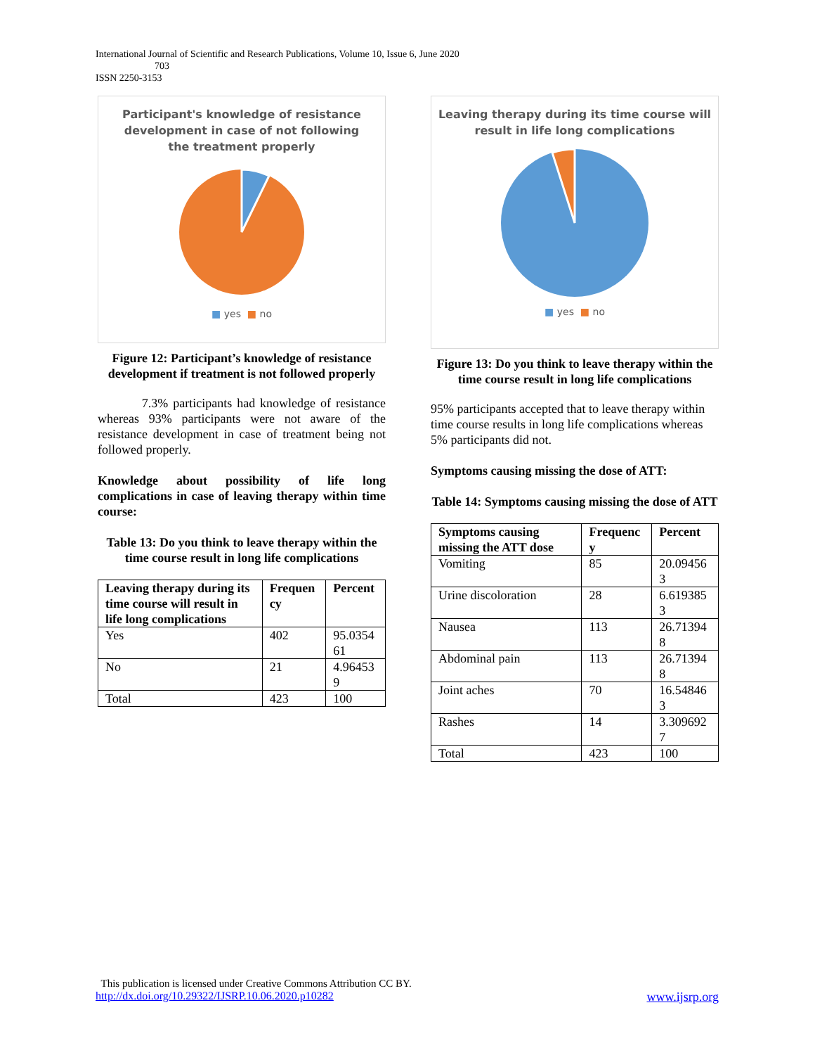International Journal of Scientific and Research Publications, Volume 10, Issue 6, June 2020
703
ISSN 2250-3153
Participant's knowledge of resistance
development in case of not following
the treatment properly
■ yes ■ no
Figure 12: Participant’s knowledge of resistance development if treatment is not followed properly
7.3% participants had knowledge of resistance whereas 93% participants were not aware of the resistance development in case of treatment being not followed properly.
Knowledge about possibility of life long complications in case of leaving therapy within time course:
Table 13: Do you think to leave therapy within the time course result in long life complications
| Leaving therapy during its time course will result in life long complications | Frequen cy | Percent |
| --- | --- | --- |
| Yes | 402 | 95.0354 61 |
| No | 21 | 4.96453 9 |
| Total | 423 | 100 |
Leaving therapy during its time course will
result in life long complications
■ yes ■ no
Figure 13: Do you think to leave therapy within the time course result in long life complications
95% participants accepted that to leave therapy within time course results in long life complications whereas 5% participants did not.
Symptoms causing missing the dose of ATT:
Table 14: Symptoms causing missing the dose of ATT
| Symptoms causing missing the ATT dose | Frequenc y | Percent |
| --- | --- | --- |
| Vomiting | 85 | 20.09456 3 |
| Urine discoloration | 28 | 6.619385 3 |
| Nausea | 113 | 26.71394 8 |
| Abdominal pain | 113 | 26.71394 8 |
| Joint aches | 70 | 16.54846 3 |
| Rashes | 14 | 3.309692 7 |
| Total | 423 | 100 |
This publication is licensed under Creative Commons Attribution CC BY.
http://dx.doi.org/10.29322/IJSRP.10.06.2020.p10282 www.ijsrp.org